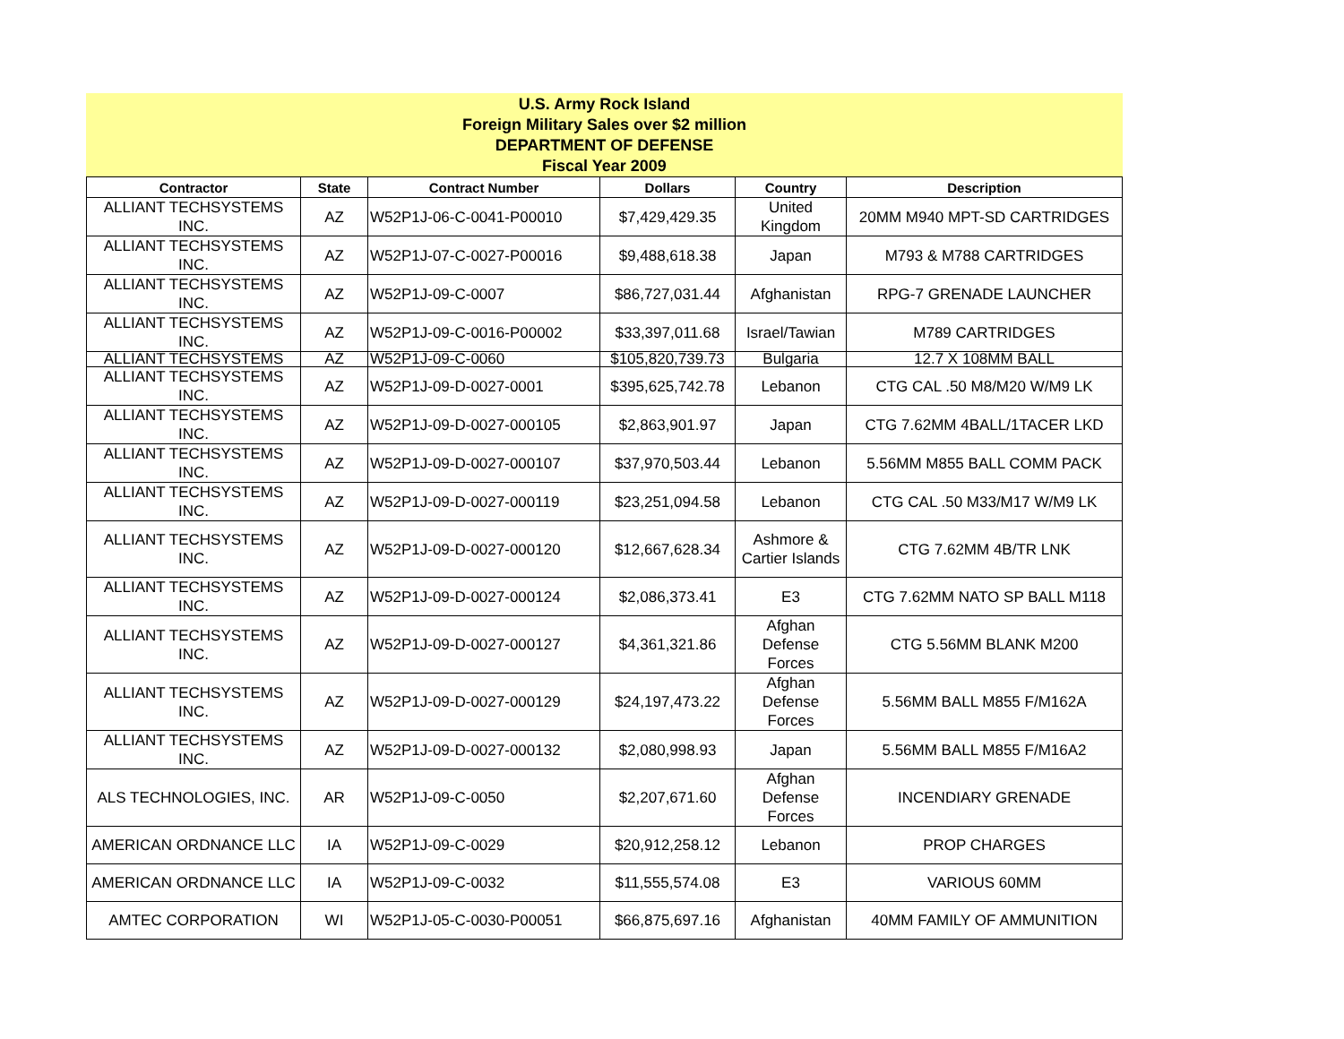U.S. Army Rock Island
Foreign Military Sales over $2 million
DEPARTMENT OF DEFENSE
Fiscal Year 2009
| Contractor | State | Contract Number | Dollars | Country | Description |
| --- | --- | --- | --- | --- | --- |
| ALLIANT TECHSYSTEMS INC. | AZ | W52P1J-06-C-0041-P00010 | $7,429,429.35 | United Kingdom | 20MM M940 MPT-SD CARTRIDGES |
| ALLIANT TECHSYSTEMS INC. | AZ | W52P1J-07-C-0027-P00016 | $9,488,618.38 | Japan | M793 & M788 CARTRIDGES |
| ALLIANT TECHSYSTEMS INC. | AZ | W52P1J-09-C-0007 | $86,727,031.44 | Afghanistan | RPG-7 GRENADE LAUNCHER |
| ALLIANT TECHSYSTEMS INC. | AZ | W52P1J-09-C-0016-P00002 | $33,397,011.68 | Israel/Tawian | M789 CARTRIDGES |
| ALLIANT TECHSYSTEMS | AZ | W52P1J-09-C-0060 | $105,820,739.73 | Bulgaria | 12.7 X 108MM BALL |
| ALLIANT TECHSYSTEMS INC. | AZ | W52P1J-09-D-0027-0001 | $395,625,742.78 | Lebanon | CTG CAL .50 M8/M20 W/M9 LK |
| ALLIANT TECHSYSTEMS INC. | AZ | W52P1J-09-D-0027-000105 | $2,863,901.97 | Japan | CTG 7.62MM 4BALL/1TACER LKD |
| ALLIANT TECHSYSTEMS INC. | AZ | W52P1J-09-D-0027-000107 | $37,970,503.44 | Lebanon | 5.56MM M855 BALL COMM PACK |
| ALLIANT TECHSYSTEMS INC. | AZ | W52P1J-09-D-0027-000119 | $23,251,094.58 | Lebanon | CTG CAL .50 M33/M17 W/M9 LK |
| ALLIANT TECHSYSTEMS INC. | AZ | W52P1J-09-D-0027-000120 | $12,667,628.34 | Ashmore & Cartier Islands | CTG 7.62MM 4B/TR LNK |
| ALLIANT TECHSYSTEMS INC. | AZ | W52P1J-09-D-0027-000124 | $2,086,373.41 | E3 | CTG 7.62MM NATO SP BALL M118 |
| ALLIANT TECHSYSTEMS INC. | AZ | W52P1J-09-D-0027-000127 | $4,361,321.86 | Afghan Defense Forces | CTG 5.56MM BLANK M200 |
| ALLIANT TECHSYSTEMS INC. | AZ | W52P1J-09-D-0027-000129 | $24,197,473.22 | Afghan Defense Forces | 5.56MM BALL M855 F/M162A |
| ALLIANT TECHSYSTEMS INC. | AZ | W52P1J-09-D-0027-000132 | $2,080,998.93 | Japan | 5.56MM BALL M855 F/M16A2 |
| ALS TECHNOLOGIES, INC. | AR | W52P1J-09-C-0050 | $2,207,671.60 | Afghan Defense Forces | INCENDIARY GRENADE |
| AMERICAN ORDNANCE LLC | IA | W52P1J-09-C-0029 | $20,912,258.12 | Lebanon | PROP CHARGES |
| AMERICAN ORDNANCE LLC | IA | W52P1J-09-C-0032 | $11,555,574.08 | E3 | VARIOUS 60MM |
| AMTEC CORPORATION | WI | W52P1J-05-C-0030-P00051 | $66,875,697.16 | Afghanistan | 40MM FAMILY OF AMMUNITION |